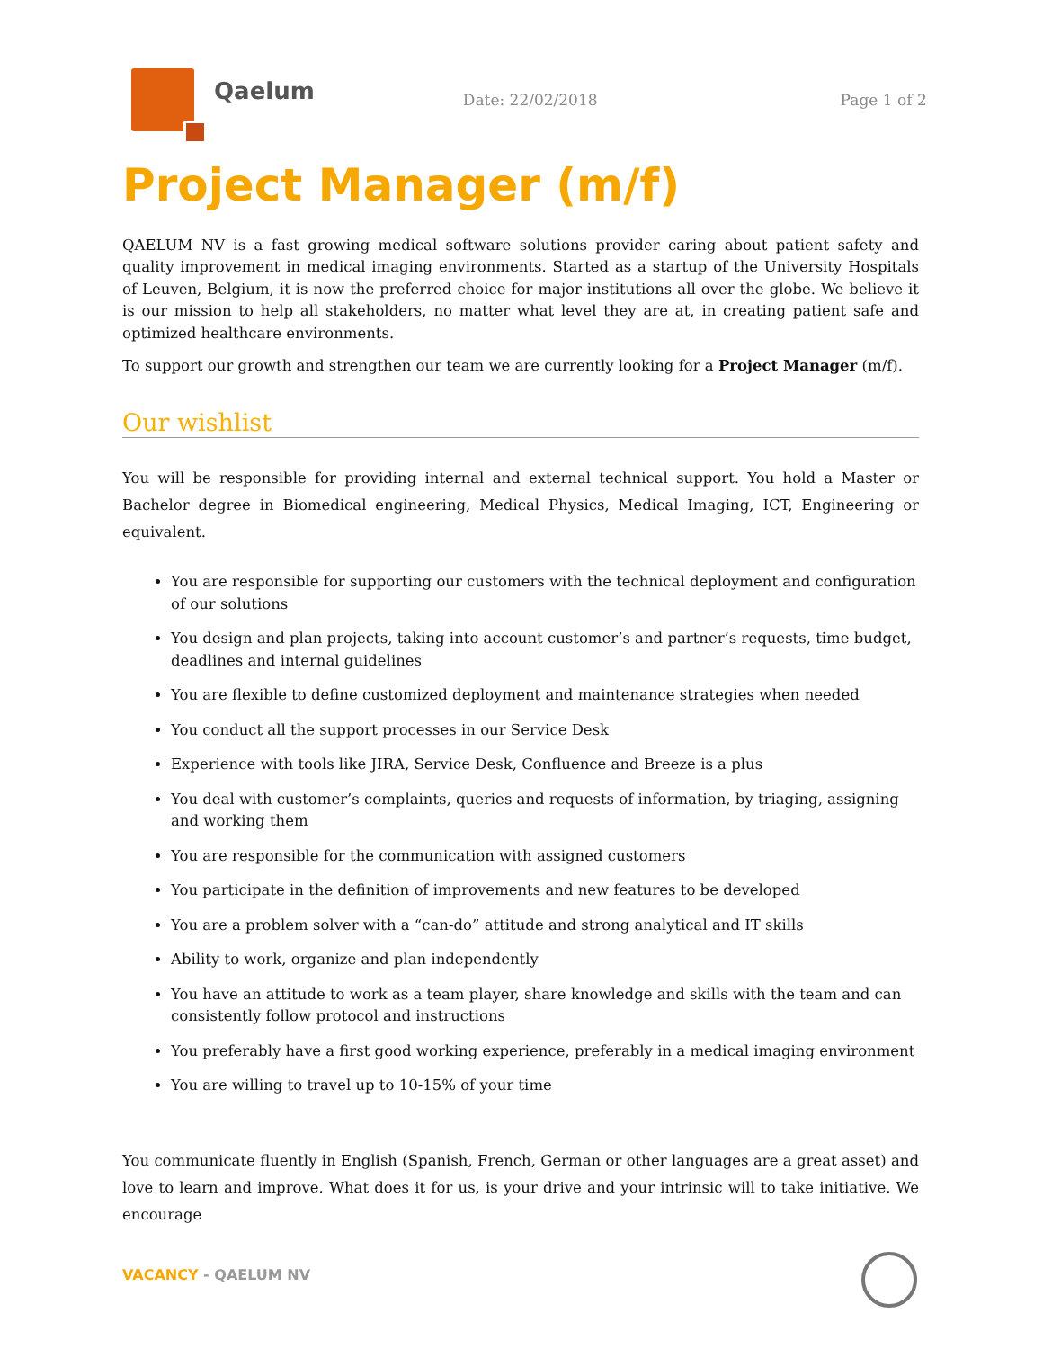Qaelum
Date: 22/02/2018 Page 1 of 2
Project Manager (m/f)
QAELUM NV is a fast growing medical software solutions provider caring about patient safety and quality improvement in medical imaging environments. Started as a startup of the University Hospitals of Leuven, Belgium, it is now the preferred choice for major institutions all over the globe. We believe it is our mission to help all stakeholders, no matter what level they are at, in creating patient safe and optimized healthcare environments.
To support our growth and strengthen our team we are currently looking for a Project Manager (m/f).
Our wishlist
You will be responsible for providing internal and external technical support. You hold a Master or Bachelor degree in Biomedical engineering, Medical Physics, Medical Imaging, ICT, Engineering or equivalent.
You are responsible for supporting our customers with the technical deployment and configuration of our solutions
You design and plan projects, taking into account customer’s and partner’s requests, time budget, deadlines and internal guidelines
You are flexible to define customized deployment and maintenance strategies when needed
You conduct all the support processes in our Service Desk
Experience with tools like JIRA, Service Desk, Confluence and Breeze is a plus
You deal with customer’s complaints, queries and requests of information, by triaging, assigning and working them
You are responsible for the communication with assigned customers
You participate in the definition of improvements and new features to be developed
You are a problem solver with a “can-do” attitude and strong analytical and IT skills
Ability to work, organize and plan independently
You have an attitude to work as a team player, share knowledge and skills with the team and can consistently follow protocol and instructions
You preferably have a first good working experience, preferably in a medical imaging environment
You are willing to travel up to 10-15% of your time
You communicate fluently in English (Spanish, French, German or other languages are a great asset) and love to learn and improve. What does it for us, is your drive and your intrinsic will to take initiative. We encourage
VACANCY - QAELUM NV